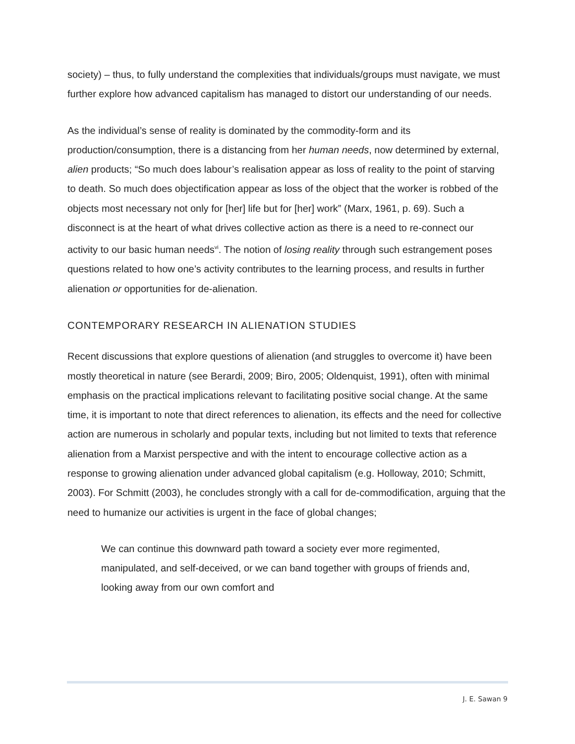society) – thus, to fully understand the complexities that individuals/groups must navigate, we must further explore how advanced capitalism has managed to distort our understanding of our needs.
As the individual’s sense of reality is dominated by the commodity-form and its production/consumption, there is a distancing from her human needs, now determined by external, alien products; “So much does labour’s realisation appear as loss of reality to the point of starving to death. So much does objectification appear as loss of the object that the worker is robbed of the objects most necessary not only for [her] life but for [her] work” (Marx, 1961, p. 69). Such a disconnect is at the heart of what drives collective action as there is a need to re-connect our activity to our basic human needs<sup>vi</sup>. The notion of losing reality through such estrangement poses questions related to how one’s activity contributes to the learning process, and results in further alienation or opportunities for de-alienation.
CONTEMPORARY RESEARCH IN ALIENATION STUDIES
Recent discussions that explore questions of alienation (and struggles to overcome it) have been mostly theoretical in nature (see Berardi, 2009; Biro, 2005; Oldenquist, 1991), often with minimal emphasis on the practical implications relevant to facilitating positive social change. At the same time, it is important to note that direct references to alienation, its effects and the need for collective action are numerous in scholarly and popular texts, including but not limited to texts that reference alienation from a Marxist perspective and with the intent to encourage collective action as a response to growing alienation under advanced global capitalism (e.g. Holloway, 2010; Schmitt, 2003). For Schmitt (2003), he concludes strongly with a call for de-commodification, arguing that the need to humanize our activities is urgent in the face of global changes;
We can continue this downward path toward a society ever more regimented, manipulated, and self-deceived, or we can band together with groups of friends and, looking away from our own comfort and
J. E. Sawan 9